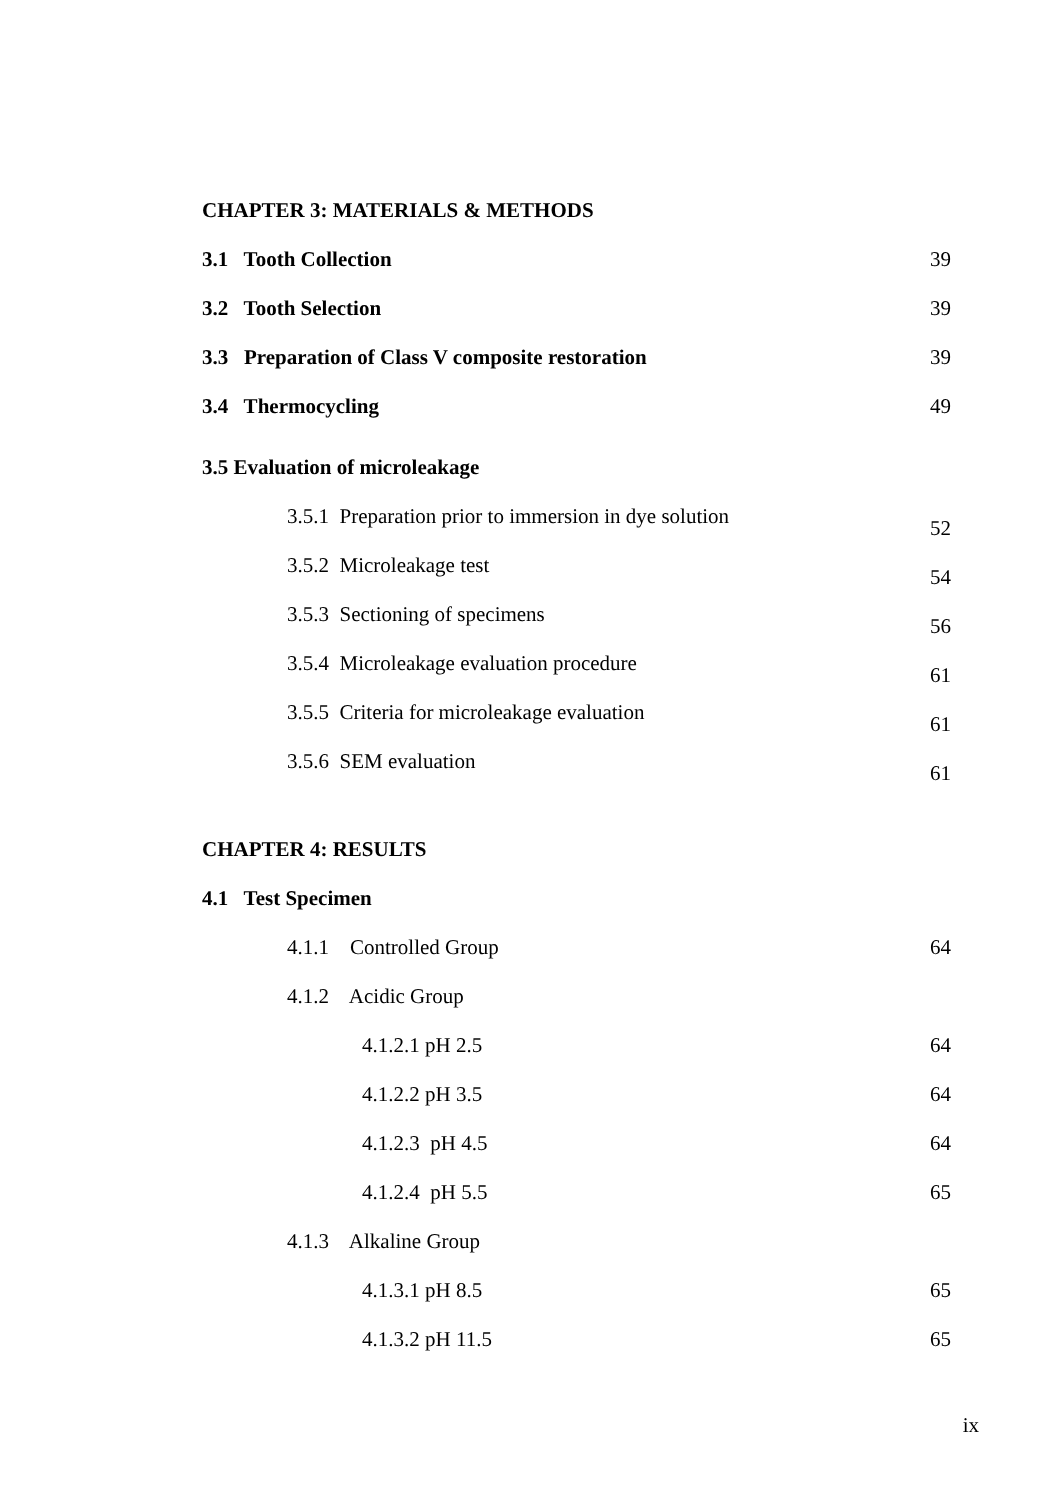CHAPTER 3: MATERIALS & METHODS
3.1 Tooth Collection 39
3.2 Tooth Selection 39
3.3 Preparation of Class V composite restoration 39
3.4 Thermocycling 49
3.5 Evaluation of microleakage
3.5.1 Preparation prior to immersion in dye solution 52
3.5.2 Microleakage test 54
3.5.3 Sectioning of specimens 56
3.5.4 Microleakage evaluation procedure 61
3.5.5 Criteria for microleakage evaluation 61
3.5.6 SEM evaluation 61
CHAPTER 4: RESULTS
4.1 Test Specimen
4.1.1 Controlled Group 64
4.1.2 Acidic Group
4.1.2.1 pH 2.5 64
4.1.2.2 pH 3.5 64
4.1.2.3 pH 4.5 64
4.1.2.4 pH 5.5 65
4.1.3 Alkaline Group
4.1.3.1 pH 8.5 65
4.1.3.2 pH 11.5 65
ix